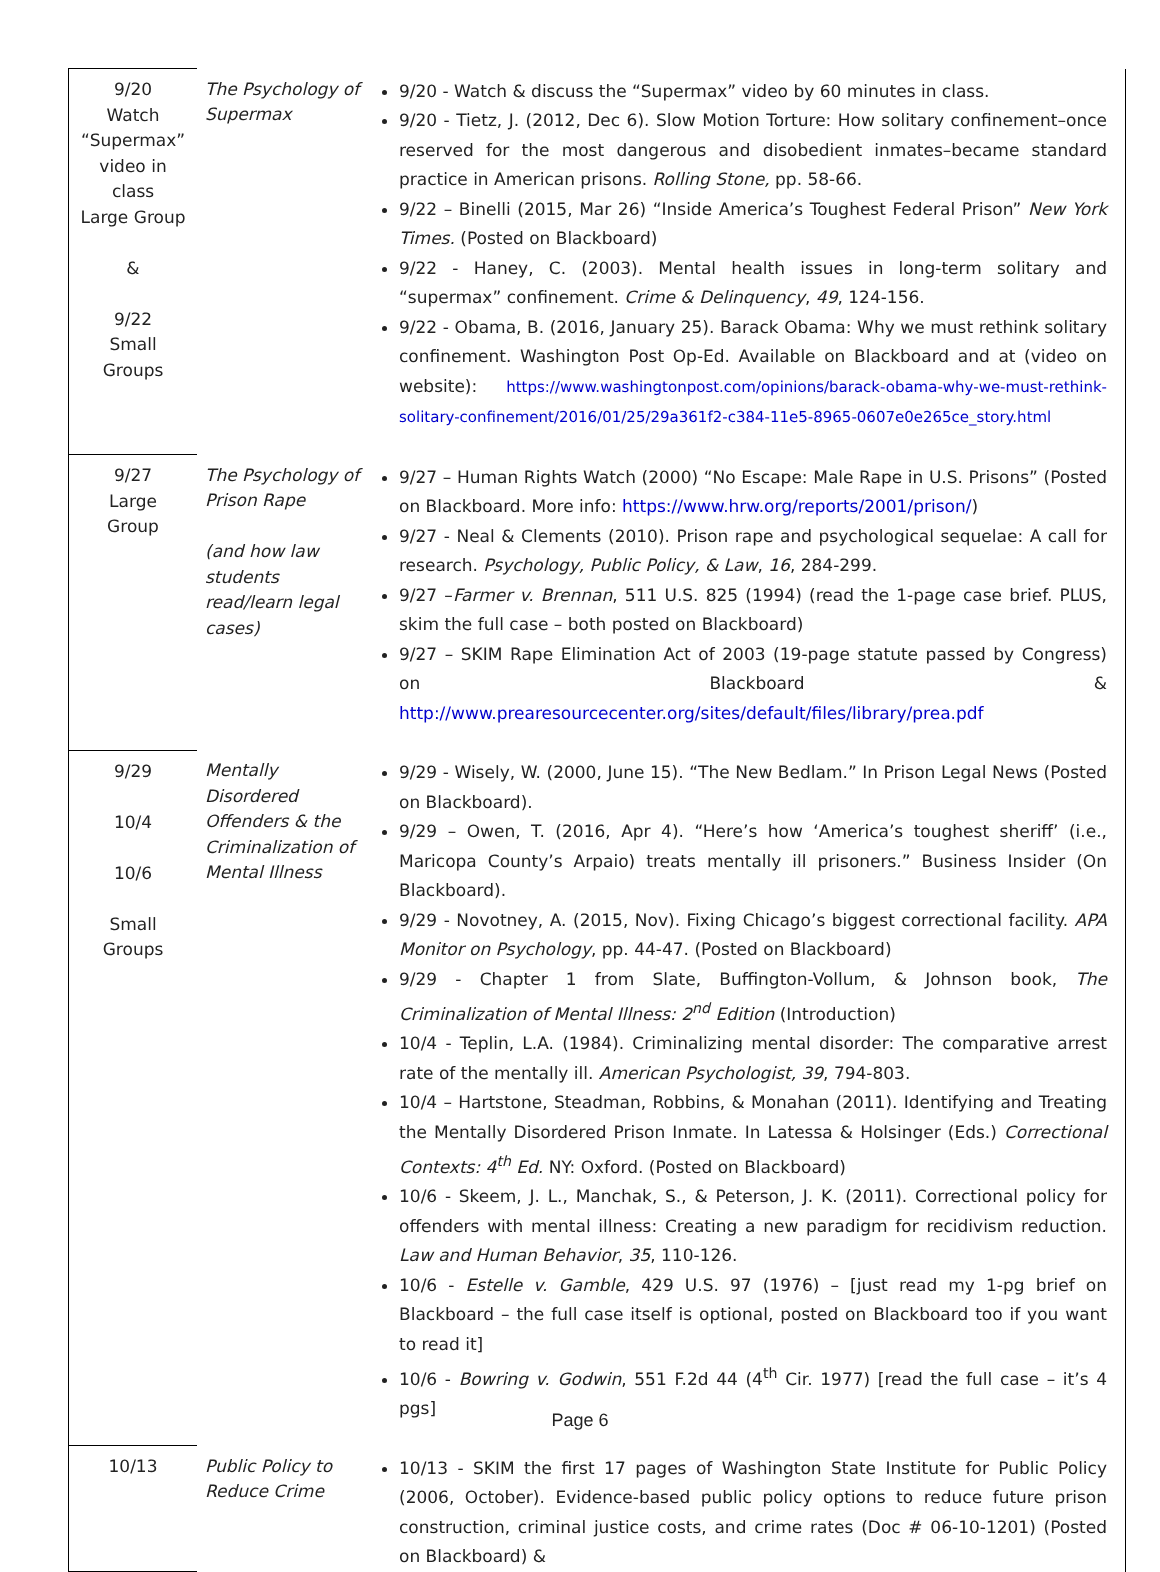| 9/20 Watch “Supermax” video in class Large Group & 9/22 Small Groups | The Psychology of Supermax | 9/20 - Watch & discuss the “Supermax” video by 60 minutes in class. 9/20 - Tietz, J. (2012, Dec 6). Slow Motion Torture: How solitary confinement–once reserved for the most dangerous and disobedient inmates–became standard practice in American prisons. Rolling Stone, pp. 58-66. 9/22 – Binelli (2015, Mar 26) “Inside America’s Toughest Federal Prison” New York Times. (Posted on Blackboard) 9/22 - Haney, C. (2003). Mental health issues in long-term solitary and “supermax” confinement. Crime & Delinquency , 49 , 124-156. 9/22 - Obama, B. (2016, January 25). Barack Obama: Why we must rethink solitary confinement. Washington Post Op-Ed. Available on Blackboard and at (video on website): https://www.washingtonpost.com/opinions/barack-obama-why-we-must-rethink-solitary-confinement/2016/01/25/29a361f2-c384-11e5-8965-0607e0e265ce_story.html |
| 9/27 Large Group | The Psychology of Prison Rape (and how law students read/learn legal cases) | 9/27 – Human Rights Watch (2000) “No Escape: Male Rape in U.S. Prisons” (Posted on Blackboard. More info: https://www.hrw.org/reports/2001/prison/ ) 9/27 - Neal & Clements (2010). Prison rape and psychological sequelae: A call for research. Psychology, Public Policy, & Law , 16 , 284-299. 9/27 – Farmer v. Brennan , 511 U.S. 825 (1994) (read the 1-page case brief. PLUS, skim the full case – both posted on Blackboard) 9/27 – SKIM Rape Elimination Act of 2003 (19-page statute passed by Congress) on Blackboard & http://www.prearesourcecenter.org/sites/default/files/library/prea.pdf |
| 9/29 10/4 10/6 Small Groups | Mentally Disordered Offenders & the Criminalization of Mental Illness | 9/29 - Wisely, W. (2000, June 15). “The New Bedlam.” In Prison Legal News (Posted on Blackboard). 9/29 – Owen, T. (2016, Apr 4). “Here’s how ‘America’s toughest sheriff’ (i.e., Maricopa County’s Arpaio) treats mentally ill prisoners.” Business Insider (On Blackboard). 9/29 - Novotney, A. (2015, Nov). Fixing Chicago’s biggest correctional facility. APA Monitor on Psychology , pp. 44-47. (Posted on Blackboard) 9/29 - Chapter 1 from Slate, Buffington-Vollum, & Johnson book, The Criminalization of Mental Illness: 2<sup>nd</sup> Edition (Introduction) 10/4 - Teplin, L.A. (1984). Criminalizing mental disorder: The comparative arrest rate of the mentally ill. American Psychologist, 39 , 794-803. 10/4 – Hartstone, Steadman, Robbins, & Monahan (2011). Identifying and Treating the Mentally Disordered Prison Inmate. In Latessa & Holsinger (Eds.) Correctional Contexts: 4<sup>th</sup> Ed. NY: Oxford. (Posted on Blackboard) 10/6 - Skeem, J. L., Manchak, S., & Peterson, J. K. (2011). Correctional policy for offenders with mental illness: Creating a new paradigm for recidivism reduction. Law and Human Behavior , 35 , 110-126. 10/6 - Estelle v. Gamble , 429 U.S. 97 (1976) – [just read my 1-pg brief on Blackboard – the full case itself is optional, posted on Blackboard too if you want to read it] 10/6 - Bowring v. Godwin , 551 F.2d 44 (4<sup>th</sup> Cir. 1977) [read the full case – it’s 4 pgs] |
| 10/13 | Public Policy to Reduce Crime | 10/13 - SKIM the first 17 pages of Washington State Institute for Public Policy (2006, October). Evidence-based public policy options to reduce future prison construction, criminal justice costs, and crime rates (Doc # 06-10-1201) (Posted on Blackboard) & |
Page 6